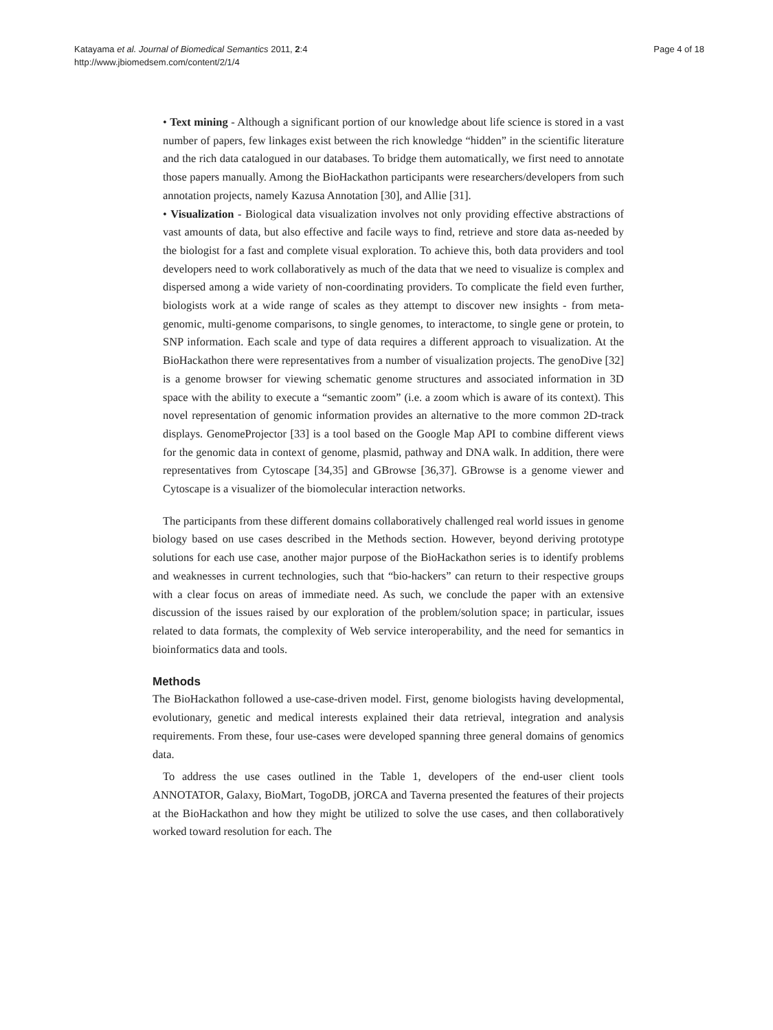Katayama et al. Journal of Biomedical Semantics 2011, 2:4
http://www.jbiomedsem.com/content/2/1/4
Page 4 of 18
• Text mining - Although a significant portion of our knowledge about life science is stored in a vast number of papers, few linkages exist between the rich knowledge “hidden” in the scientific literature and the rich data catalogued in our databases. To bridge them automatically, we first need to annotate those papers manually. Among the BioHackathon participants were researchers/developers from such annotation projects, namely Kazusa Annotation [30], and Allie [31].
• Visualization - Biological data visualization involves not only providing effective abstractions of vast amounts of data, but also effective and facile ways to find, retrieve and store data as-needed by the biologist for a fast and complete visual exploration. To achieve this, both data providers and tool developers need to work collaboratively as much of the data that we need to visualize is complex and dispersed among a wide variety of non-coordinating providers. To complicate the field even further, biologists work at a wide range of scales as they attempt to discover new insights - from meta-genomic, multi-genome comparisons, to single genomes, to interactome, to single gene or protein, to SNP information. Each scale and type of data requires a different approach to visualization. At the BioHackathon there were representatives from a number of visualization projects. The genoDive [32] is a genome browser for viewing schematic genome structures and associated information in 3D space with the ability to execute a “semantic zoom” (i.e. a zoom which is aware of its context). This novel representation of genomic information provides an alternative to the more common 2D-track displays. GenomeProjector [33] is a tool based on the Google Map API to combine different views for the genomic data in context of genome, plasmid, pathway and DNA walk. In addition, there were representatives from Cytoscape [34,35] and GBrowse [36,37]. GBrowse is a genome viewer and Cytoscape is a visualizer of the biomolecular interaction networks.
The participants from these different domains collaboratively challenged real world issues in genome biology based on use cases described in the Methods section. However, beyond deriving prototype solutions for each use case, another major purpose of the BioHackathon series is to identify problems and weaknesses in current technologies, such that “bio-hackers” can return to their respective groups with a clear focus on areas of immediate need. As such, we conclude the paper with an extensive discussion of the issues raised by our exploration of the problem/solution space; in particular, issues related to data formats, the complexity of Web service interoperability, and the need for semantics in bioinformatics data and tools.
Methods
The BioHackathon followed a use-case-driven model. First, genome biologists having developmental, evolutionary, genetic and medical interests explained their data retrieval, integration and analysis requirements. From these, four use-cases were developed spanning three general domains of genomics data.
To address the use cases outlined in the Table 1, developers of the end-user client tools ANNOTATOR, Galaxy, BioMart, TogoDB, jORCA and Taverna presented the features of their projects at the BioHackathon and how they might be utilized to solve the use cases, and then collaboratively worked toward resolution for each. The